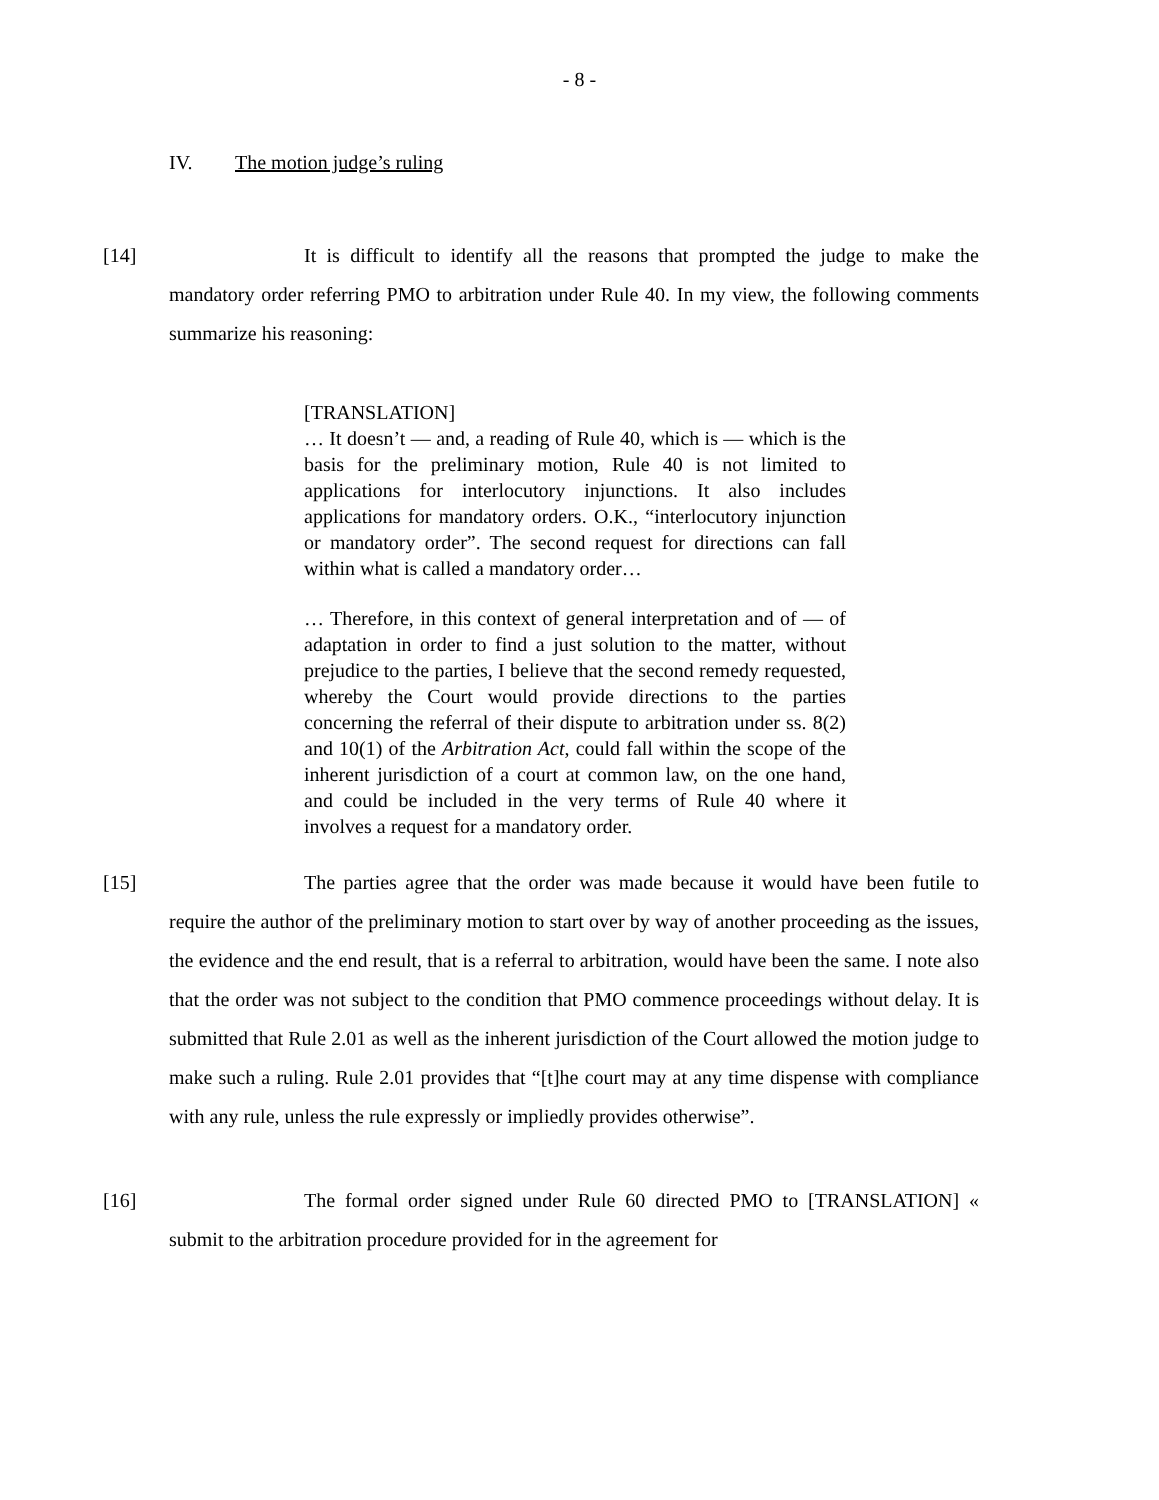- 8 -
IV. The motion judge’s ruling
[14] It is difficult to identify all the reasons that prompted the judge to make the mandatory order referring PMO to arbitration under Rule 40. In my view, the following comments summarize his reasoning:
[TRANSLATION]
… It doesn’t — and, a reading of Rule 40, which is — which is the basis for the preliminary motion, Rule 40 is not limited to applications for interlocutory injunctions. It also includes applications for mandatory orders. O.K., “interlocutory injunction or mandatory order”. The second request for directions can fall within what is called a mandatory order…
… Therefore, in this context of general interpretation and of — of adaptation in order to find a just solution to the matter, without prejudice to the parties, I believe that the second remedy requested, whereby the Court would provide directions to the parties concerning the referral of their dispute to arbitration under ss. 8(2) and 10(1) of the Arbitration Act, could fall within the scope of the inherent jurisdiction of a court at common law, on the one hand, and could be included in the very terms of Rule 40 where it involves a request for a mandatory order.
[15] The parties agree that the order was made because it would have been futile to require the author of the preliminary motion to start over by way of another proceeding as the issues, the evidence and the end result, that is a referral to arbitration, would have been the same. I note also that the order was not subject to the condition that PMO commence proceedings without delay. It is submitted that Rule 2.01 as well as the inherent jurisdiction of the Court allowed the motion judge to make such a ruling. Rule 2.01 provides that “[t]he court may at any time dispense with compliance with any rule, unless the rule expressly or impliedly provides otherwise”.
[16] The formal order signed under Rule 60 directed PMO to [TRANSLATION] « submit to the arbitration procedure provided for in the agreement for